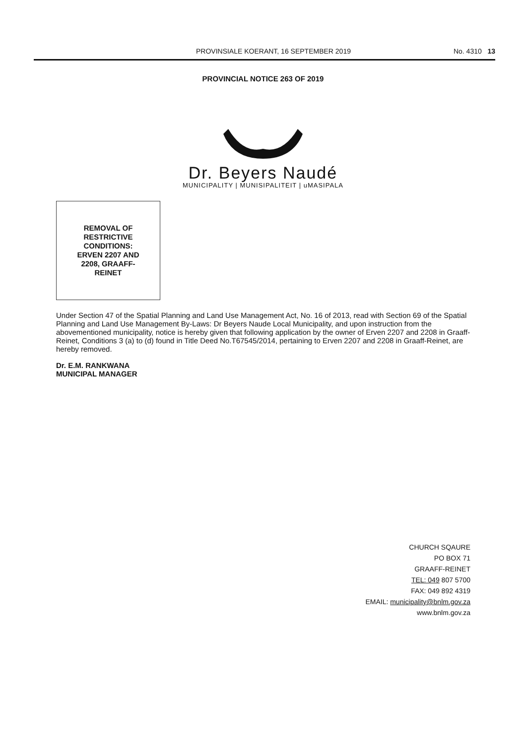PROVINSIALE KOERANT, 16 SEPTEMBER 2019 No. 4310 13
PROVINCIAL NOTICE 263 OF 2019
Dr. Beyers Naudé
MUNICIPALITY | MUNISIPALITEIT | uMASIPALA
REMOVAL OF
RESTRICTIVE
CONDITIONS:
ERVEN 2207 AND
2208, GRAAFF-
REINET
Under Section 47 of the Spatial Planning and Land Use Management Act, No. 16 of 2013, read with Section 69 of the Spatial Planning and Land Use Management By-Laws: Dr Beyers Naude Local Municipality, and upon instruction from the abovementioned municipality, notice is hereby given that following application by the owner of Erven 2207 and 2208 in Graaff-Reinet, Conditions 3 (a) to (d) found in Title Deed No.T67545/2014, pertaining to Erven 2207 and 2208 in Graaff-Reinet, are hereby removed.
Dr. E.M. RANKWANA
MUNICIPAL MANAGER
CHURCH SQAURE
PO BOX 71
GRAAFF-REINET
TEL: 049 807 5700
FAX: 049 892 4319
EMAIL: municipality@bnlm.gov.za
www.bnlm.gov.za